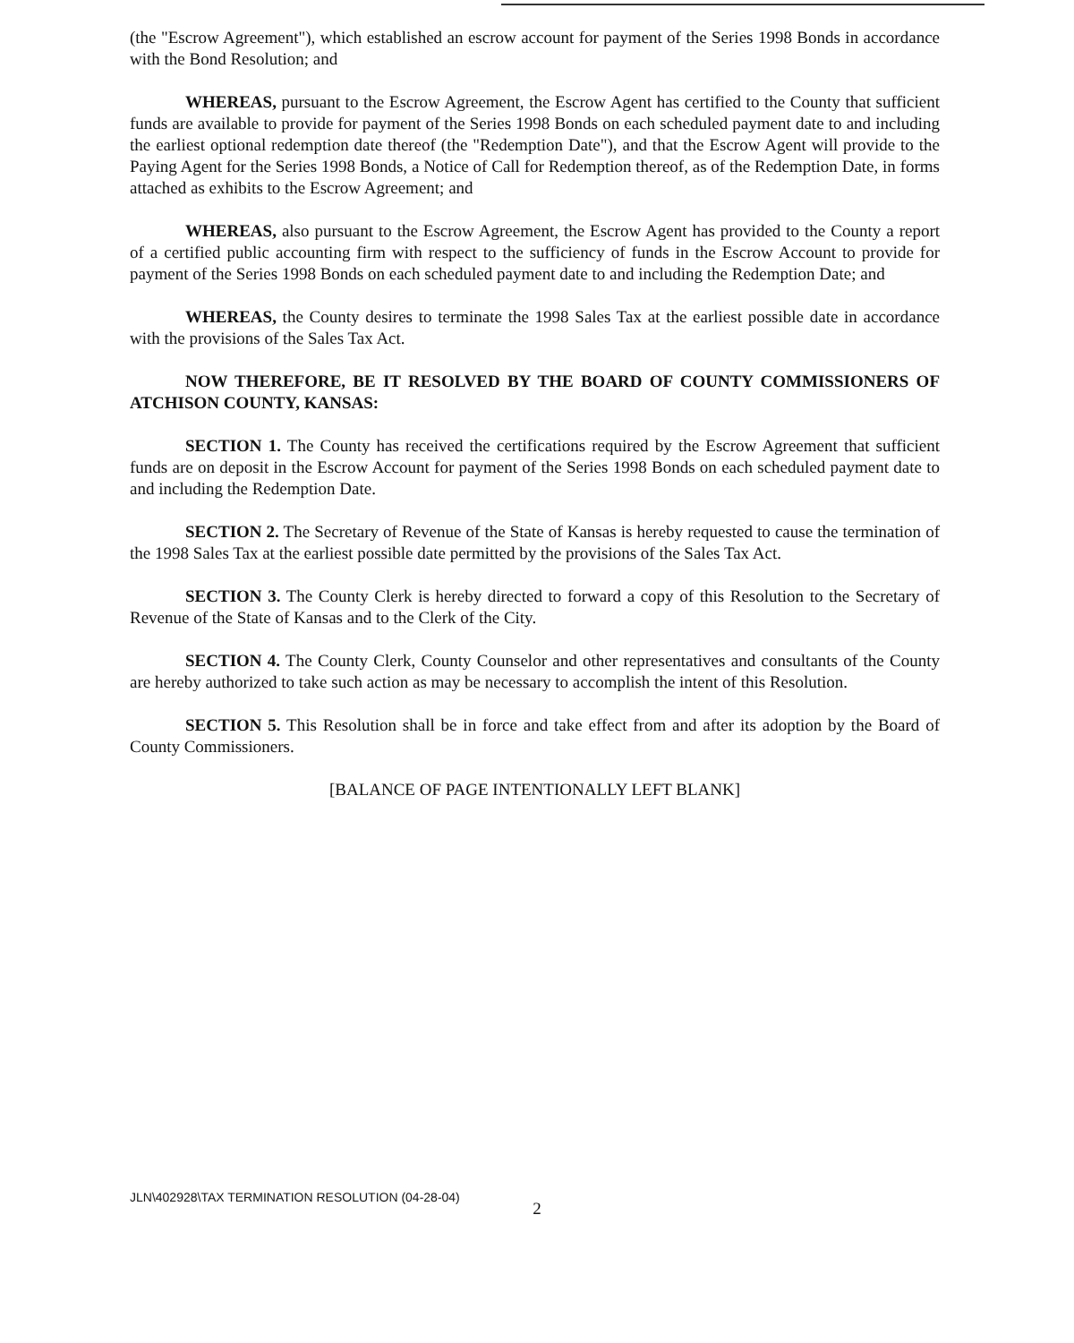(the "Escrow Agreement"), which established an escrow account for payment of the Series 1998 Bonds in accordance with the Bond Resolution; and
WHEREAS, pursuant to the Escrow Agreement, the Escrow Agent has certified to the County that sufficient funds are available to provide for payment of the Series 1998 Bonds on each scheduled payment date to and including the earliest optional redemption date thereof (the "Redemption Date"), and that the Escrow Agent will provide to the Paying Agent for the Series 1998 Bonds, a Notice of Call for Redemption thereof, as of the Redemption Date, in forms attached as exhibits to the Escrow Agreement; and
WHEREAS, also pursuant to the Escrow Agreement, the Escrow Agent has provided to the County a report of a certified public accounting firm with respect to the sufficiency of funds in the Escrow Account to provide for payment of the Series 1998 Bonds on each scheduled payment date to and including the Redemption Date; and
WHEREAS, the County desires to terminate the 1998 Sales Tax at the earliest possible date in accordance with the provisions of the Sales Tax Act.
NOW THEREFORE, BE IT RESOLVED BY THE BOARD OF COUNTY COMMISSIONERS OF ATCHISON COUNTY, KANSAS:
SECTION 1. The County has received the certifications required by the Escrow Agreement that sufficient funds are on deposit in the Escrow Account for payment of the Series 1998 Bonds on each scheduled payment date to and including the Redemption Date.
SECTION 2. The Secretary of Revenue of the State of Kansas is hereby requested to cause the termination of the 1998 Sales Tax at the earliest possible date permitted by the provisions of the Sales Tax Act.
SECTION 3. The County Clerk is hereby directed to forward a copy of this Resolution to the Secretary of Revenue of the State of Kansas and to the Clerk of the City.
SECTION 4. The County Clerk, County Counselor and other representatives and consultants of the County are hereby authorized to take such action as may be necessary to accomplish the intent of this Resolution.
SECTION 5. This Resolution shall be in force and take effect from and after its adoption by the Board of County Commissioners.
[BALANCE OF PAGE INTENTIONALLY LEFT BLANK]
JLN\402928\TAX TERMINATION RESOLUTION (04-28-04)
2